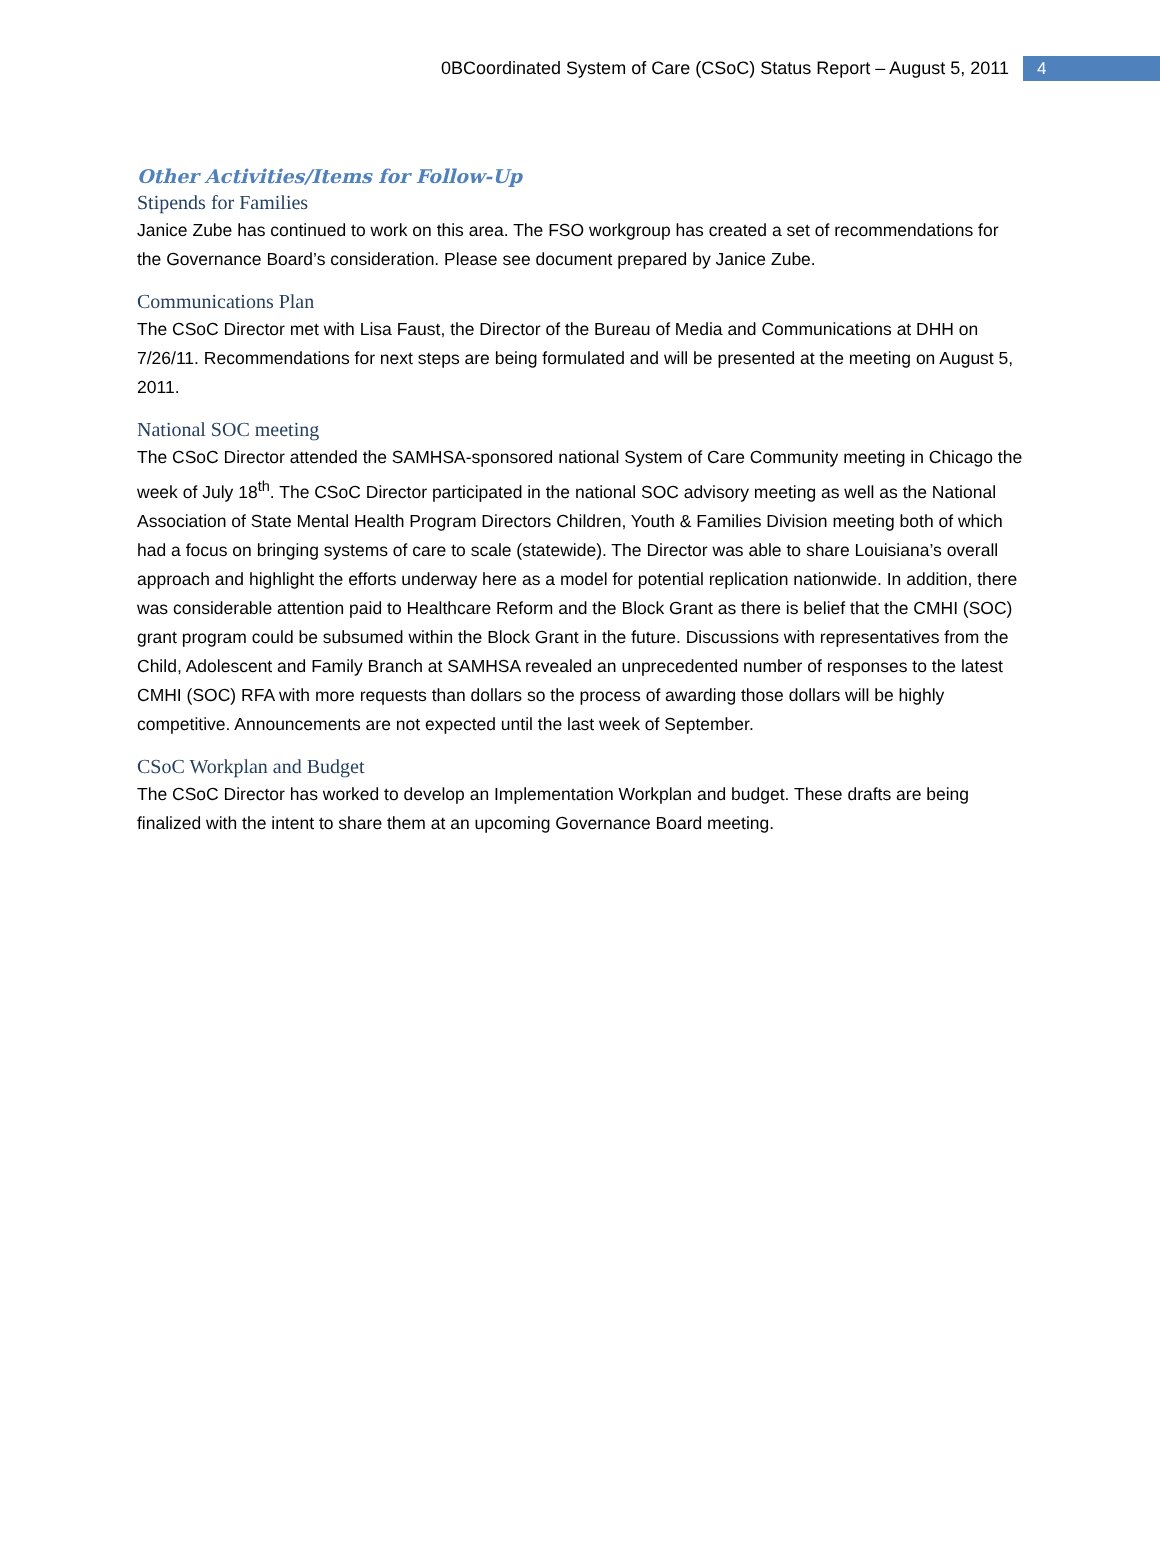0BCoordinated System of Care (CSoC) Status Report – August 5, 2011 4
Other Activities/Items for Follow-Up
Stipends for Families
Janice Zube has continued to work on this area. The FSO workgroup has created a set of recommendations for the Governance Board’s consideration. Please see document prepared by Janice Zube.
Communications Plan
The CSoC Director met with Lisa Faust, the Director of the Bureau of Media and Communications at DHH on 7/26/11. Recommendations for next steps are being formulated and will be presented at the meeting on August 5, 2011.
National SOC meeting
The CSoC Director attended the SAMHSA-sponsored national System of Care Community meeting in Chicago the week of July 18<sup>th</sup>. The CSoC Director participated in the national SOC advisory meeting as well as the National Association of State Mental Health Program Directors Children, Youth & Families Division meeting both of which had a focus on bringing systems of care to scale (statewide). The Director was able to share Louisiana’s overall approach and highlight the efforts underway here as a model for potential replication nationwide. In addition, there was considerable attention paid to Healthcare Reform and the Block Grant as there is belief that the CMHI (SOC) grant program could be subsumed within the Block Grant in the future. Discussions with representatives from the Child, Adolescent and Family Branch at SAMHSA revealed an unprecedented number of responses to the latest CMHI (SOC) RFA with more requests than dollars so the process of awarding those dollars will be highly competitive. Announcements are not expected until the last week of September.
CSoC Workplan and Budget
The CSoC Director has worked to develop an Implementation Workplan and budget. These drafts are being finalized with the intent to share them at an upcoming Governance Board meeting.